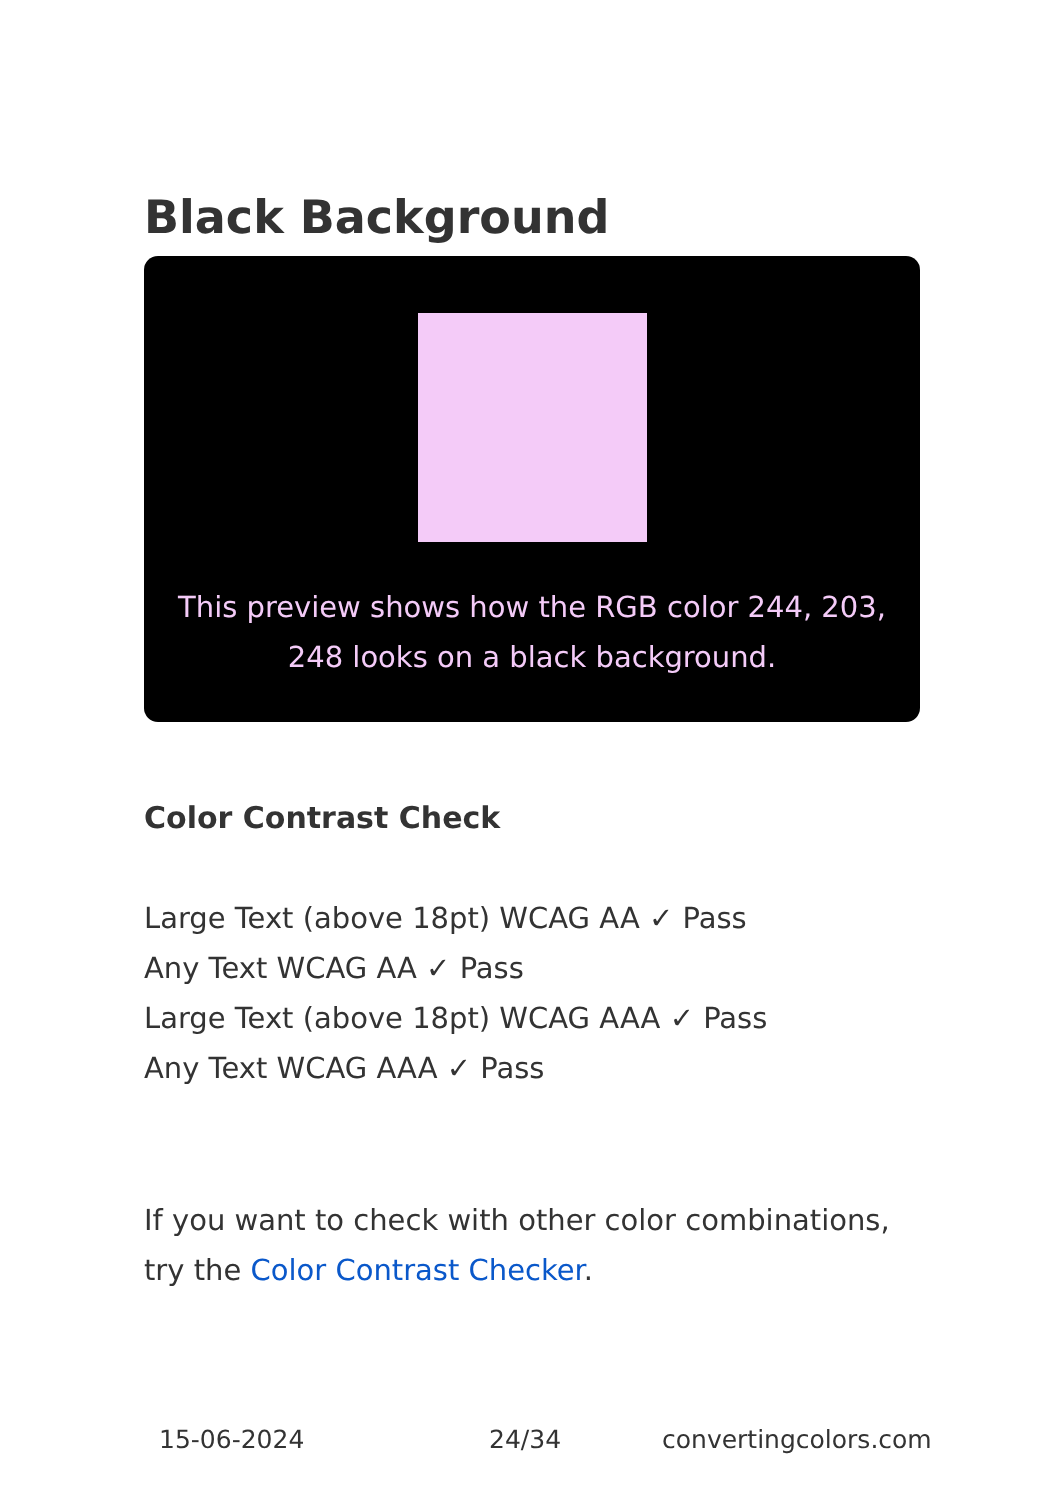Black Background
This preview shows how the RGB color 244, 203, 248 looks on a black background.
Color Contrast Check
Large Text (above 18pt) WCAG AA ✓ Pass
Any Text WCAG AA ✓ Pass
Large Text (above 18pt) WCAG AAA ✓ Pass
Any Text WCAG AAA ✓ Pass
If you want to check with other color combinations, try the Color Contrast Checker.
15-06-2024 24/34 convertingcolors.com